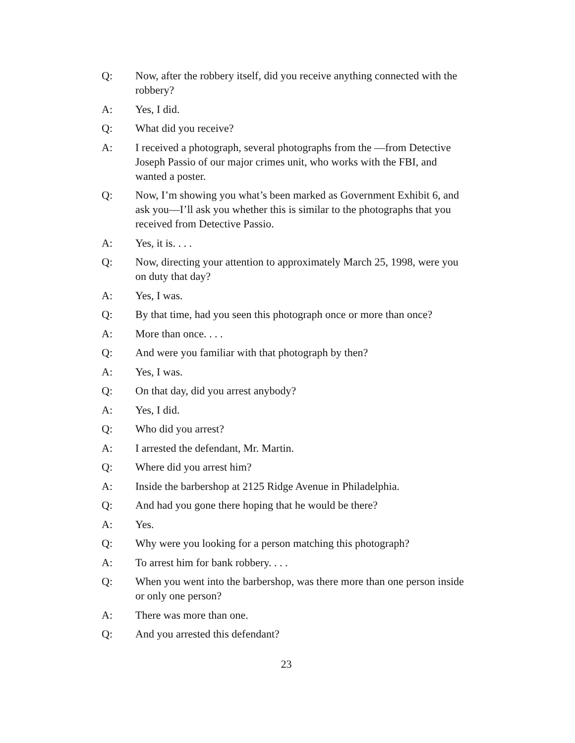Q: Now, after the robbery itself, did you receive anything connected with the robbery?
A: Yes, I did.
Q: What did you receive?
A: I received a photograph, several photographs from the —from Detective Joseph Passio of our major crimes unit, who works with the FBI, and wanted a poster.
Q: Now, I’m showing you what’s been marked as Government Exhibit 6, and ask you—I’ll ask you whether this is similar to the photographs that you received from Detective Passio.
A: Yes, it is. . . .
Q: Now, directing your attention to approximately March 25, 1998, were you on duty that day?
A: Yes, I was.
Q: By that time, had you seen this photograph once or more than once?
A: More than once. . . .
Q: And were you familiar with that photograph by then?
A: Yes, I was.
Q: On that day, did you arrest anybody?
A: Yes, I did.
Q: Who did you arrest?
A: I arrested the defendant, Mr. Martin.
Q: Where did you arrest him?
A: Inside the barbershop at 2125 Ridge Avenue in Philadelphia.
Q: And had you gone there hoping that he would be there?
A: Yes.
Q: Why were you looking for a person matching this photograph?
A: To arrest him for bank robbery. . . .
Q: When you went into the barbershop, was there more than one person inside or only one person?
A: There was more than one.
Q: And you arrested this defendant?
23